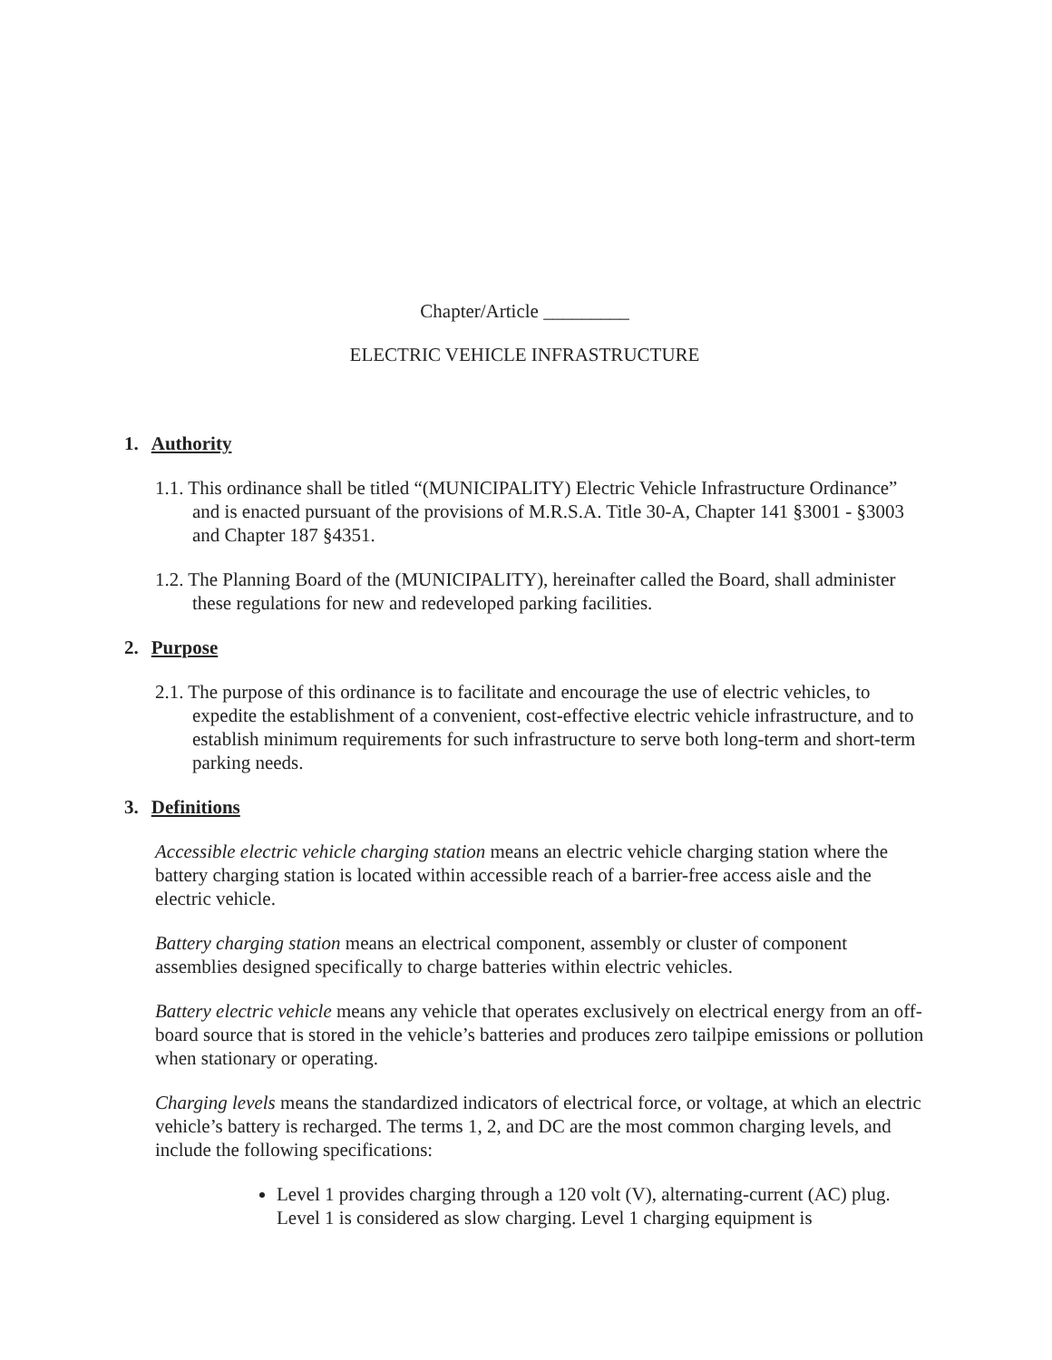Chapter/Article _________
ELECTRIC VEHICLE INFRASTRUCTURE
1. Authority
1.1. This ordinance shall be titled “(MUNICIPALITY) Electric Vehicle Infrastructure Ordinance” and is enacted pursuant of the provisions of M.R.S.A. Title 30-A, Chapter 141 §3001 - §3003 and Chapter 187 §4351.
1.2. The Planning Board of the (MUNICIPALITY), hereinafter called the Board, shall administer these regulations for new and redeveloped parking facilities.
2. Purpose
2.1. The purpose of this ordinance is to facilitate and encourage the use of electric vehicles, to expedite the establishment of a convenient, cost-effective electric vehicle infrastructure, and to establish minimum requirements for such infrastructure to serve both long-term and short-term parking needs.
3. Definitions
Accessible electric vehicle charging station means an electric vehicle charging station where the battery charging station is located within accessible reach of a barrier-free access aisle and the electric vehicle.
Battery charging station means an electrical component, assembly or cluster of component assemblies designed specifically to charge batteries within electric vehicles.
Battery electric vehicle means any vehicle that operates exclusively on electrical energy from an off-board source that is stored in the vehicle’s batteries and produces zero tailpipe emissions or pollution when stationary or operating.
Charging levels means the standardized indicators of electrical force, or voltage, at which an electric vehicle’s battery is recharged. The terms 1, 2, and DC are the most common charging levels, and include the following specifications:
Level 1 provides charging through a 120 volt (V), alternating-current (AC) plug. Level 1 is considered as slow charging. Level 1 charging equipment is